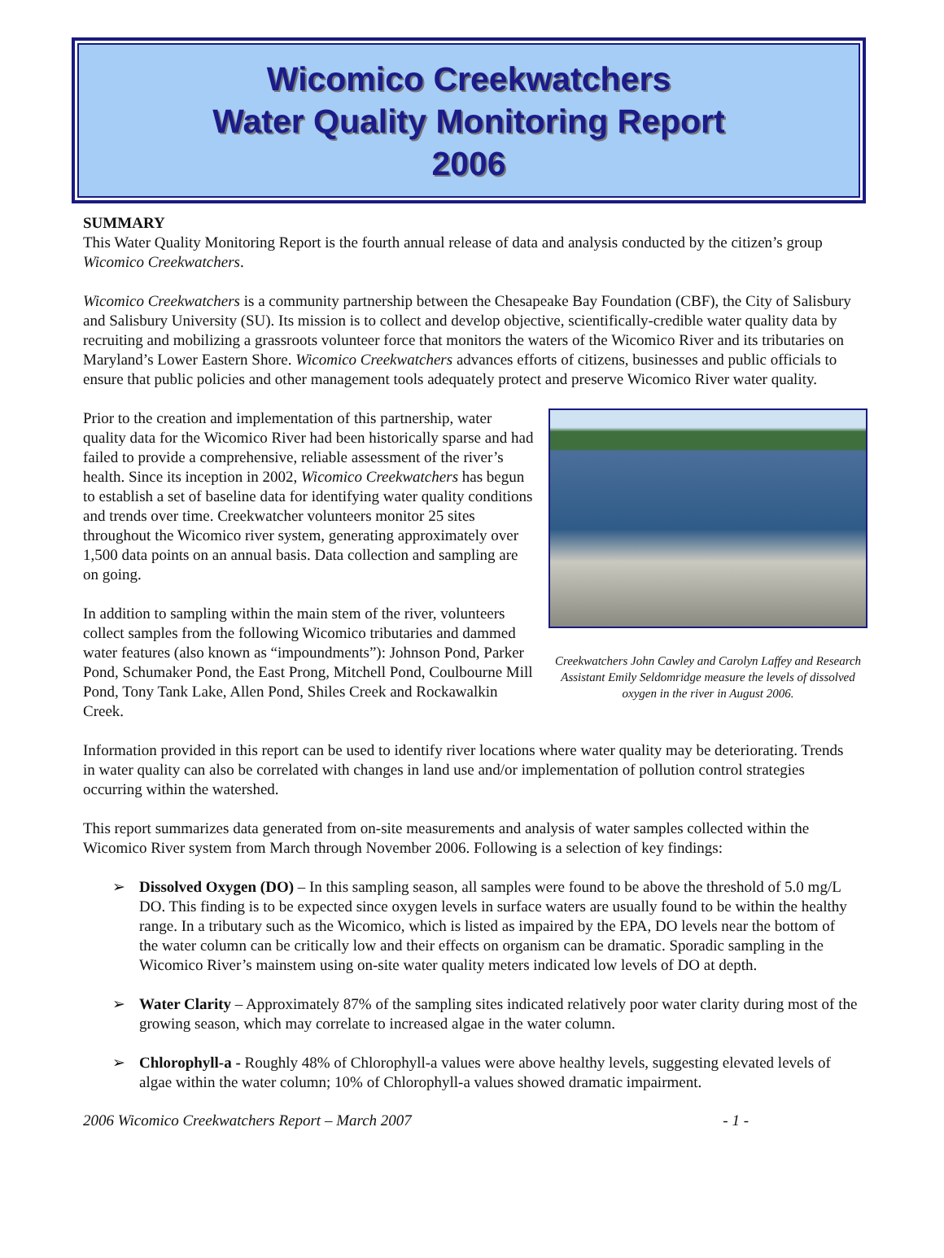Wicomico Creekwatchers
Water Quality Monitoring Report
2006
SUMMARY
This Water Quality Monitoring Report is the fourth annual release of data and analysis conducted by the citizen’s group Wicomico Creekwatchers.
Wicomico Creekwatchers is a community partnership between the Chesapeake Bay Foundation (CBF), the City of Salisbury and Salisbury University (SU). Its mission is to collect and develop objective, scientifically-credible water quality data by recruiting and mobilizing a grassroots volunteer force that monitors the waters of the Wicomico River and its tributaries on Maryland’s Lower Eastern Shore. Wicomico Creekwatchers advances efforts of citizens, businesses and public officials to ensure that public policies and other management tools adequately protect and preserve Wicomico River water quality.
Creekwatchers John Cawley and Carolyn Laffey and Research Assistant Emily Seldomridge measure the levels of dissolved oxygen in the river in August 2006.
Prior to the creation and implementation of this partnership, water quality data for the Wicomico River had been historically sparse and had failed to provide a comprehensive, reliable assessment of the river’s health. Since its inception in 2002, Wicomico Creekwatchers has begun to establish a set of baseline data for identifying water quality conditions and trends over time. Creekwatcher volunteers monitor 25 sites throughout the Wicomico river system, generating approximately over 1,500 data points on an annual basis. Data collection and sampling are on going.
In addition to sampling within the main stem of the river, volunteers collect samples from the following Wicomico tributaries and dammed water features (also known as “impoundments”): Johnson Pond, Parker Pond, Schumaker Pond, the East Prong, Mitchell Pond, Coulbourne Mill Pond, Tony Tank Lake, Allen Pond, Shiles Creek and Rockawalkin Creek.
Information provided in this report can be used to identify river locations where water quality may be deteriorating. Trends in water quality can also be correlated with changes in land use and/or implementation of pollution control strategies occurring within the watershed.
This report summarizes data generated from on-site measurements and analysis of water samples collected within the Wicomico River system from March through November 2006. Following is a selection of key findings:
➢ Dissolved Oxygen (DO) – In this sampling season, all samples were found to be above the threshold of 5.0 mg/L DO. This finding is to be expected since oxygen levels in surface waters are usually found to be within the healthy range. In a tributary such as the Wicomico, which is listed as impaired by the EPA, DO levels near the bottom of the water column can be critically low and their effects on organism can be dramatic. Sporadic sampling in the Wicomico River’s mainstem using on-site water quality meters indicated low levels of DO at depth.
➢ Water Clarity – Approximately 87% of the sampling sites indicated relatively poor water clarity during most of the growing season, which may correlate to increased algae in the water column.
➢ Chlorophyll-a - Roughly 48% of Chlorophyll-a values were above healthy levels, suggesting elevated levels of algae within the water column; 10% of Chlorophyll-a values showed dramatic impairment.
2006 Wicomico Creekwatchers Report – March 2007 - 1 -